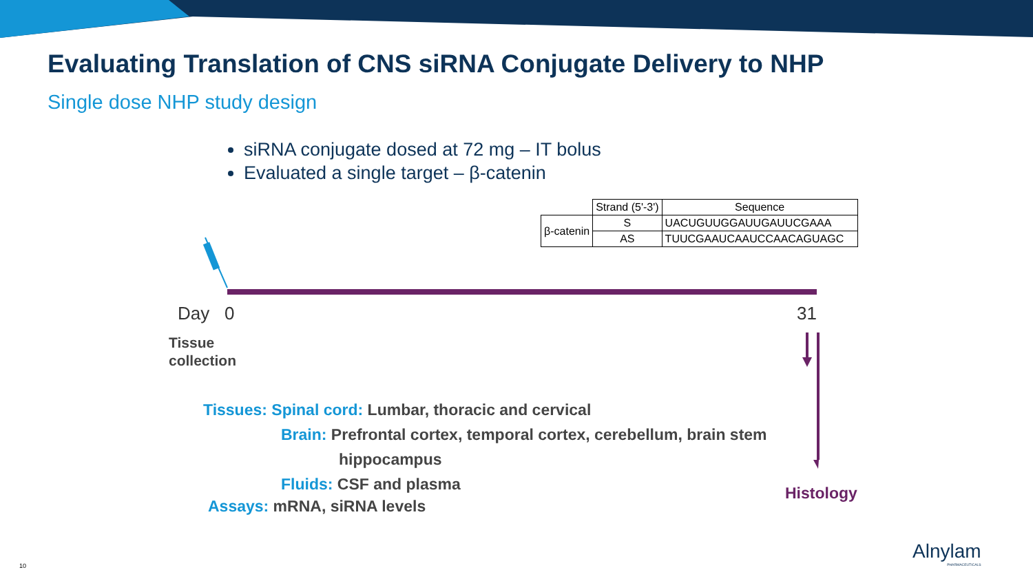Evaluating Translation of CNS siRNA Conjugate Delivery to NHP
Single dose NHP study design
siRNA conjugate dosed at 72 mg – IT bolus
Evaluated a single target – β-catenin
| | Strand (5'-3') | Sequence |
| β-catenin | S | UACUGUUGGAUUGAUUCGAAA |
| | AS | TUUCGAAUCAAUCCAACAGUAGC |
Day 0 31
Tissue
collection
Tissues: Spinal cord: Lumbar, thoracic and cervical
Brain: Prefrontal cortex, temporal cortex, cerebellum, brain stem
hippocampus
Fluids: CSF and plasma
Assays: mRNA, siRNA levels
Histology
10
Alnylam
PHARMACEUTICALS